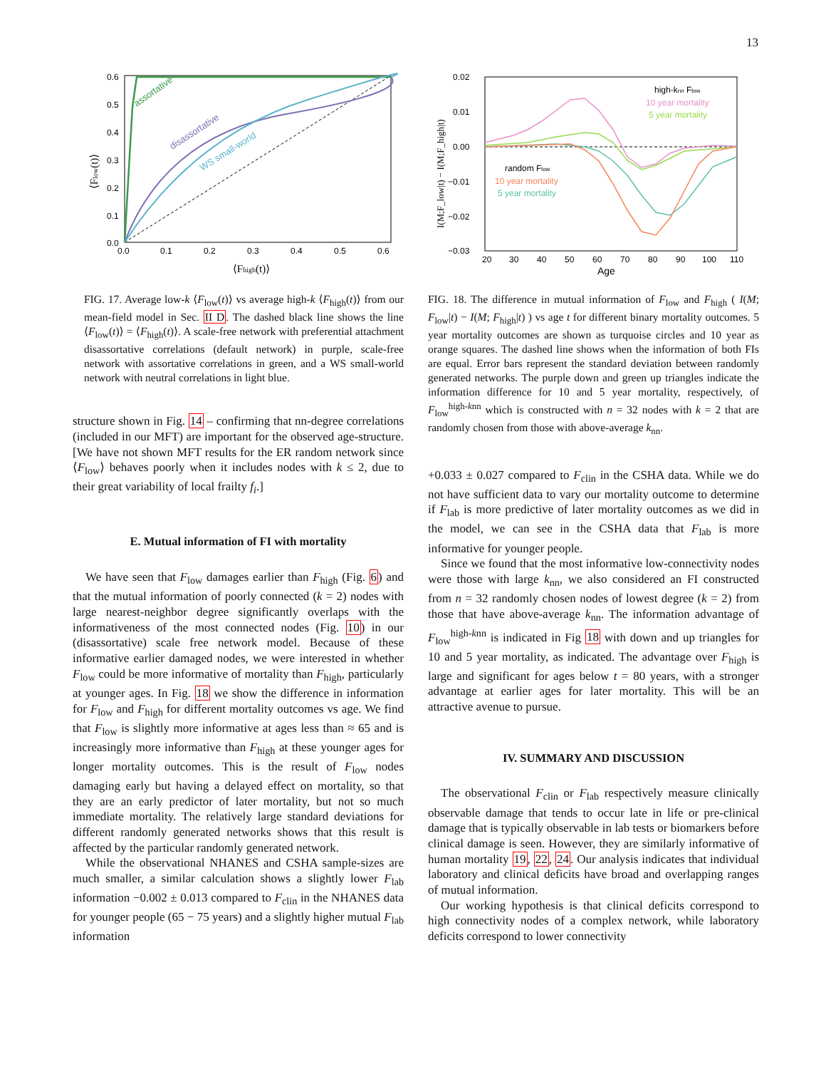13
assortative
disassortative
WS small-world
0.6
0.5
0.4
0.3
0.2
0.1
0.0
0.0
0.1
0.2
0.3
0.4
0.5
0.6
⟨Fhigh(t)⟩
⟨Flow(t)⟩
FIG. 17. Average low-k ⟨F<sub>low</sub>(t)⟩ vs average high-k ⟨F<sub>high</sub>(t)⟩ from our mean-field model in Sec. II D. The dashed black line shows the line ⟨F<sub>low</sub>(t)⟩ = ⟨F<sub>high</sub>(t)⟩. A scale-free network with preferential attachment disassortative correlations (default network) in purple, scale-free network with assortative correlations in green, and a WS small-world network with neutral correlations in light blue.
structure shown in Fig. 14 – confirming that nn-degree correlations (included in our MFT) are important for the observed age-structure. [We have not shown MFT results for the ER random network since ⟨F<sub>low</sub>⟩ behaves poorly when it includes nodes with k ≤ 2, due to their great variability of local frailty f<sub>i</sub>.]
E. Mutual information of FI with mortality
We have seen that F<sub>low</sub> damages earlier than F<sub>high</sub> (Fig. 6) and that the mutual information of poorly connected (k = 2) nodes with large nearest-neighbor degree significantly overlaps with the informativeness of the most connected nodes (Fig. 10) in our (disassortative) scale free network model. Because of these informative earlier damaged nodes, we were interested in whether F<sub>low</sub> could be more informative of mortality than F<sub>high</sub>, particularly at younger ages. In Fig. 18 we show the difference in information for F<sub>low</sub> and F<sub>high</sub> for different mortality outcomes vs age. We find that F<sub>low</sub> is slightly more informative at ages less than ≈ 65 and is increasingly more informative than F<sub>high</sub> at these younger ages for longer mortality outcomes. This is the result of F<sub>low</sub> nodes damaging early but having a delayed effect on mortality, so that they are an early predictor of later mortality, but not so much immediate mortality. The relatively large standard deviations for different randomly generated networks shows that this result is affected by the particular randomly generated network.
While the observational NHANES and CSHA sample-sizes are much smaller, a similar calculation shows a slightly lower F<sub>lab</sub> information −0.002 ± 0.013 compared to F<sub>clin</sub> in the NHANES data for younger people (65 − 75 years) and a slightly higher mutual F<sub>lab</sub> information
0.02
0.01
0.00
−0.01
−0.02
−0.03
20
30
40
50
60
70
80
90
100
110
Age
high-knn Flow
10 year mortality
5 year mortality
random Flow
10 year mortality
5 year mortality
I(M;F_low|t) − I(M;F_high|t)
FIG. 18. The difference in mutual information of F<sub>low</sub> and F<sub>high</sub> ( I(M; F<sub>low</sub>|t) − I(M; F<sub>high</sub>|t) ) vs age t for different binary mortality outcomes. 5 year mortality outcomes are shown as turquoise circles and 10 year as orange squares. The dashed line shows when the information of both FIs are equal. Error bars represent the standard deviation between randomly generated networks. The purple down and green up triangles indicate the information difference for 10 and 5 year mortality, respectively, of F<sub>low</sub><sup>high-knn</sup> which is constructed with n = 32 nodes with k = 2 that are randomly chosen from those with above-average k<sub>nn</sub>.
+0.033 ± 0.027 compared to F<sub>clin</sub> in the CSHA data. While we do not have sufficient data to vary our mortality outcome to determine if F<sub>lab</sub> is more predictive of later mortality outcomes as we did in the model, we can see in the CSHA data that F<sub>lab</sub> is more informative for younger people.
Since we found that the most informative low-connectivity nodes were those with large k<sub>nn</sub>, we also considered an FI constructed from n = 32 randomly chosen nodes of lowest degree (k = 2) from those that have above-average k<sub>nn</sub>. The information advantage of F<sub>low</sub><sup>high-knn</sup> is indicated in Fig 18 with down and up triangles for 10 and 5 year mortality, as indicated. The advantage over F<sub>high</sub> is large and significant for ages below t = 80 years, with a stronger advantage at earlier ages for later mortality. This will be an attractive avenue to pursue.
IV. SUMMARY AND DISCUSSION
The observational F<sub>clin</sub> or F<sub>lab</sub> respectively measure clinically observable damage that tends to occur late in life or pre-clinical damage that is typically observable in lab tests or biomarkers before clinical damage is seen. However, they are similarly informative of human mortality 19, 22, 24. Our analysis indicates that individual laboratory and clinical deficits have broad and overlapping ranges of mutual information.
Our working hypothesis is that clinical deficits correspond to high connectivity nodes of a complex network, while laboratory deficits correspond to lower connectivity